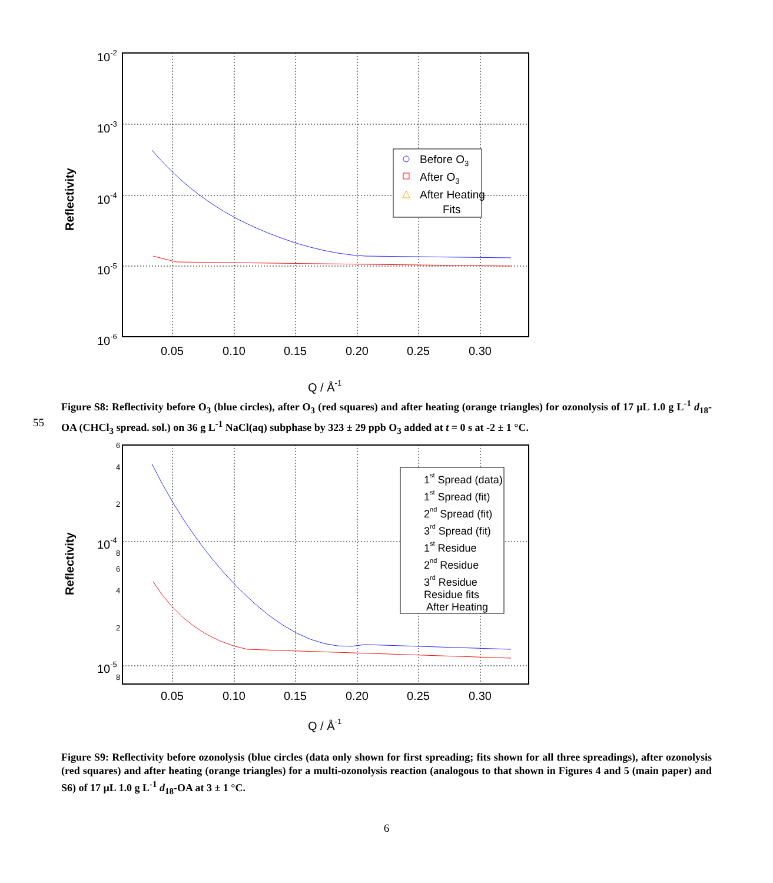10-2
10-3
10-4
10-5
10-6
0.05
0.10
0.15
0.20
0.25
0.30
Q / Å-1
Reflectivity
Before O3
After O3
After Heating
Fits
Figure S8: Reflectivity before O<sub>3</sub> (blue circles), after O<sub>3</sub> (red squares) and after heating (orange triangles) for ozonolysis of 17 µL 1.0 g L<sup>-1</sup> d<sub>18</sub>-OA (CHCl<sub>3</sub> spread. sol.) on 36 g L<sup>-1</sup> NaCl(aq) subphase by 323 ± 29 ppb O<sub>3</sub> added at t = 0 s at -2 ± 1 °C.
55
6
4
2
8
6
4
2
8
10-4
10-5
0.05
0.10
0.15
0.20
0.25
0.30
Q / Å-1
Reflectivity
1st Spread (data)
1st Spread (fit)
2nd Spread (fit)
3rd Spread (fit)
1st Residue
2nd Residue
3rd Residue
Residue fits
After Heating
Figure S9: Reflectivity before ozonolysis (blue circles (data only shown for first spreading; fits shown for all three spreadings), after ozonolysis (red squares) and after heating (orange triangles) for a multi-ozonolysis reaction (analogous to that shown in Figures 4 and 5 (main paper) and S6) of 17 µL 1.0 g L<sup>-1</sup> d<sub>18</sub>-OA at 3 ± 1 °C.
6